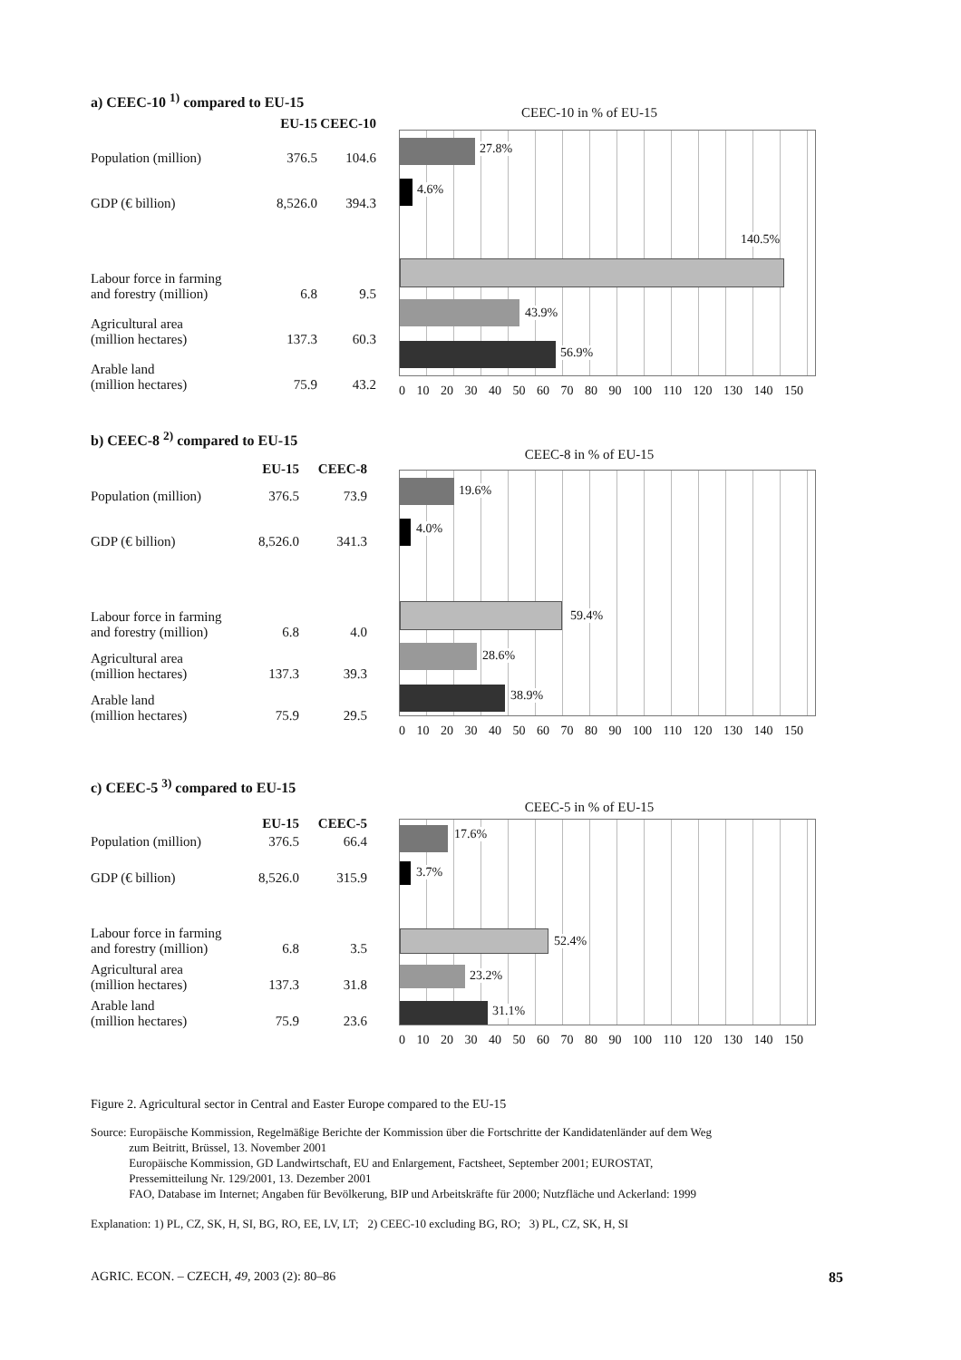a) CEEC-10 <sup>1)</sup> compared to EU-15
| | EU-15 | CEEC-10 |
| --- | --- | --- |
| Population (million) | 376.5 | 104.6 |
| GDP (€ billion) | 8,526.0 | 394.3 |
| Labour force in farming and forestry (million) | 6.8 | 9.5 |
| Agricultural area (million hectares) | 137.3 | 60.3 |
| Arable land (million hectares) | 75.9 | 43.2 |
CEEC-10 in % of EU-15
27.8%
4.6%
140.5%
43.9%
56.9%
0 10 20 30 40 50 60 70 80 90 100 110 120 130 140 150
b) CEEC-8 <sup>2)</sup> compared to EU-15
| | EU-15 | CEEC-8 |
| --- | --- | --- |
| Population (million) | 376.5 | 73.9 |
| GDP (€ billion) | 8,526.0 | 341.3 |
| Labour force in farming and forestry (million) | 6.8 | 4.0 |
| Agricultural area (million hectares) | 137.3 | 39.3 |
| Arable land (million hectares) | 75.9 | 29.5 |
CEEC-8 in % of EU-15
19.6%
4.0%
59.4%
28.6%
38.9%
0 10 20 30 40 50 60 70 80 90 100 110 120 130 140 150
c) CEEC-5 <sup>3)</sup> compared to EU-15
| | EU-15 | CEEC-5 |
| --- | --- | --- |
| Population (million) | 376.5 | 66.4 |
| GDP (€ billion) | 8,526.0 | 315.9 |
| Labour force in farming and forestry (million) | 6.8 | 3.5 |
| Agricultural area (million hectares) | 137.3 | 31.8 |
| Arable land (million hectares) | 75.9 | 23.6 |
CEEC-5 in % of EU-15
17.6%
3.7%
52.4%
23.2%
31.1%
0 10 20 30 40 50 60 70 80 90 100 110 120 130 140 150
Figure 2. Agricultural sector in Central and Easter Europe compared to the EU-15
Source: Europäische Kommission, Regelmäßige Berichte der Kommission über die Fortschritte der Kandidatenländer auf dem Weg
zum Beitritt, Brüssel, 13. November 2001
Europäische Kommission, GD Landwirtschaft, EU and Enlargement, Factsheet, September 2001; EUROSTAT,
Pressemitteilung Nr. 129/2001, 13. Dezember 2001
FAO, Database im Internet; Angaben für Bevölkerung, BIP und Arbeitskräfte für 2000; Nutzfläche und Ackerland: 1999
Explanation: 1) PL, CZ, SK, H, SI, BG, RO, EE, LV, LT; 2) CEEC-10 excluding BG, RO; 3) PL, CZ, SK, H, SI
AGRIC. ECON. – CZECH, 49, 2003 (2): 80–86 85